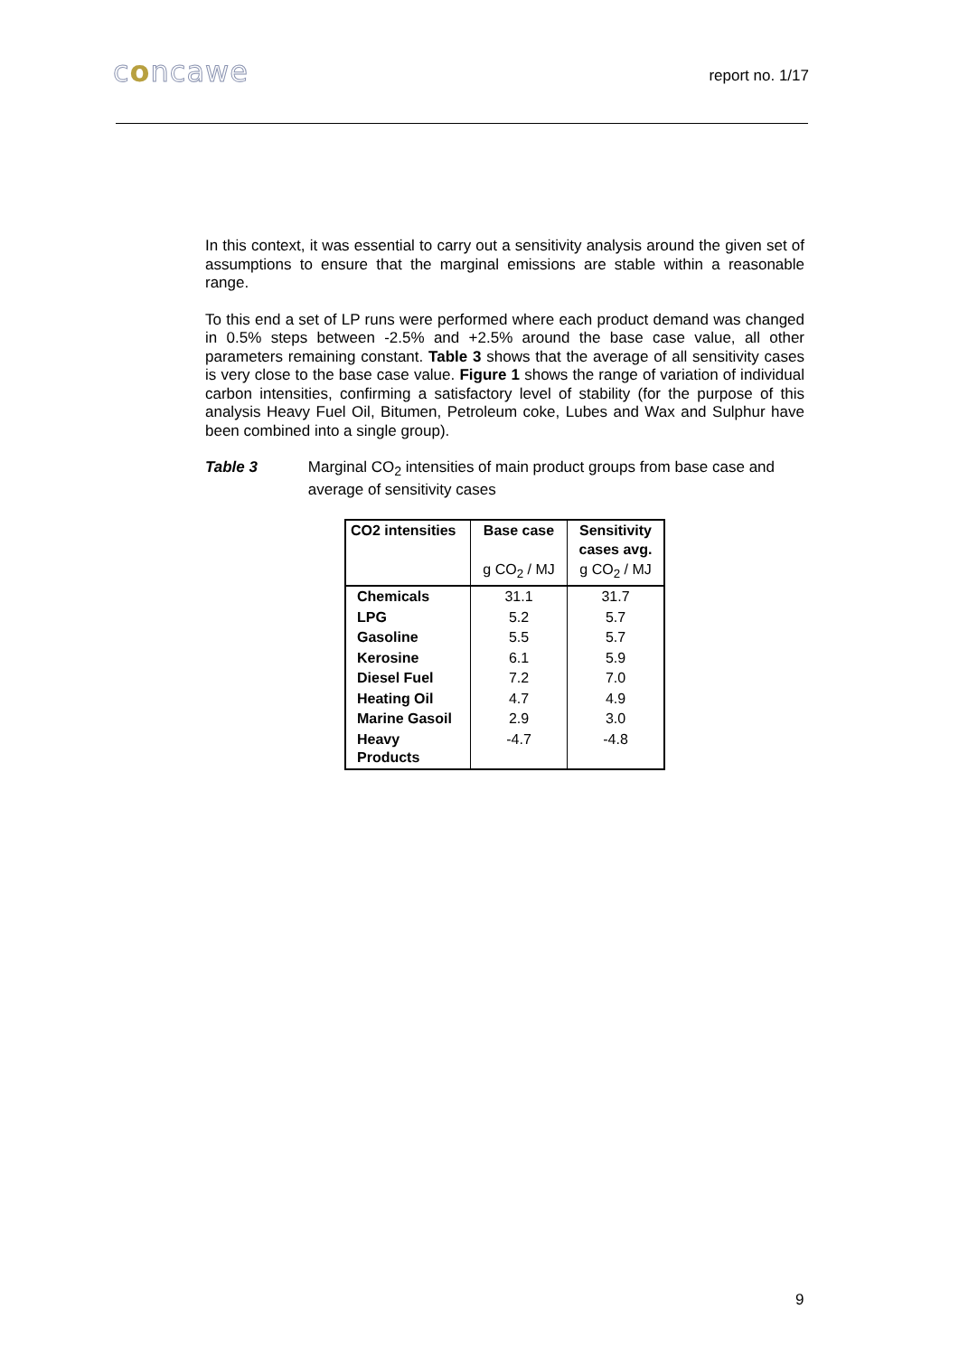concawe
report no. 1/17
In this context, it was essential to carry out a sensitivity analysis around the given set of assumptions to ensure that the marginal emissions are stable within a reasonable range.
To this end a set of LP runs were performed where each product demand was changed in 0.5% steps between -2.5% and +2.5% around the base case value, all other parameters remaining constant. Table 3 shows that the average of all sensitivity cases is very close to the base case value. Figure 1 shows the range of variation of individual carbon intensities, confirming a satisfactory level of stability (for the purpose of this analysis Heavy Fuel Oil, Bitumen, Petroleum coke, Lubes and Wax and Sulphur have been combined into a single group).
Table 3 Marginal CO<sub>2</sub> intensities of main product groups from base case and average of sensitivity cases
| CO2 intensities | Base case | Sensitivity cases avg. |
| --- | --- | --- |
| | g CO<sub>2</sub> / MJ | g CO<sub>2</sub> / MJ |
| Chemicals | 31.1 | 31.7 |
| LPG | 5.2 | 5.7 |
| Gasoline | 5.5 | 5.7 |
| Kerosine | 6.1 | 5.9 |
| Diesel Fuel | 7.2 | 7.0 |
| Heating Oil | 4.7 | 4.9 |
| Marine Gasoil | 2.9 | 3.0 |
| Heavy Products | -4.7 | -4.8 |
9